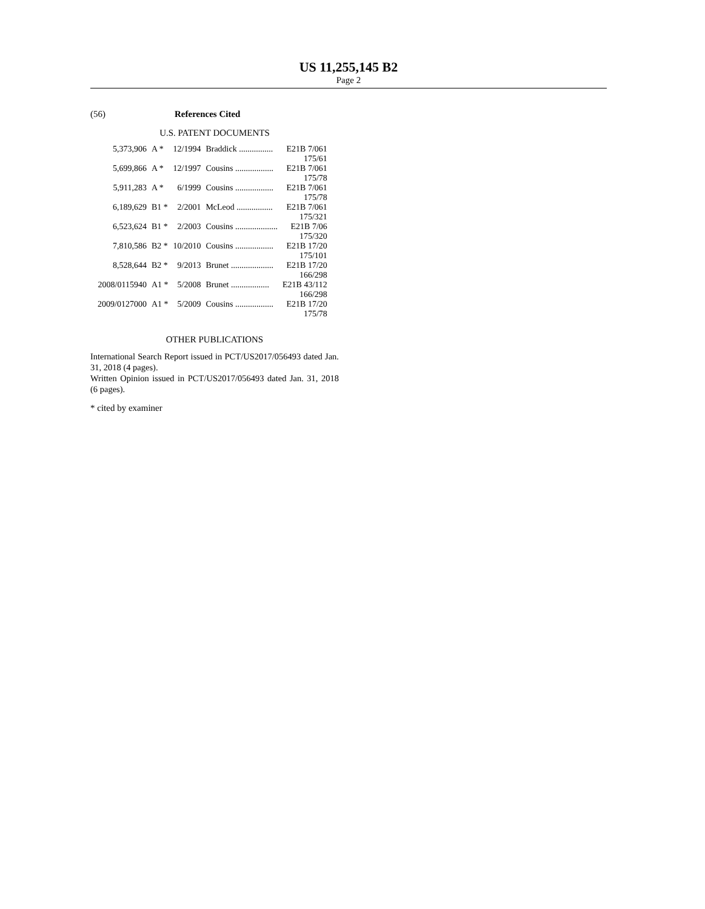US 11,255,145 B2
Page 2
(56) References Cited
U.S. PATENT DOCUMENTS
| 5,373,906 | A * | 12/1994 | Braddick ................ | E21B 7/061 175/61 |
| 5,699,866 | A * | 12/1997 | Cousins .................. | E21B 7/061 175/78 |
| 5,911,283 | A * | 6/1999 | Cousins .................. | E21B 7/061 175/78 |
| 6,189,629 | B1 * | 2/2001 | McLeod ................. | E21B 7/061 175/321 |
| 6,523,624 | B1 * | 2/2003 | Cousins .................... | E21B 7/06 175/320 |
| 7,810,586 | B2 * | 10/2010 | Cousins .................. | E21B 17/20 175/101 |
| 8,528,644 | B2 * | 9/2013 | Brunet .................... | E21B 17/20 166/298 |
| 2008/0115940 | A1 * | 5/2008 | Brunet .................. | E21B 43/112 166/298 |
| 2009/0127000 | A1 * | 5/2009 | Cousins .................. | E21B 17/20 175/78 |
OTHER PUBLICATIONS
International Search Report issued in PCT/US2017/056493 dated Jan. 31, 2018 (4 pages).
Written Opinion issued in PCT/US2017/056493 dated Jan. 31, 2018 (6 pages).
* cited by examiner